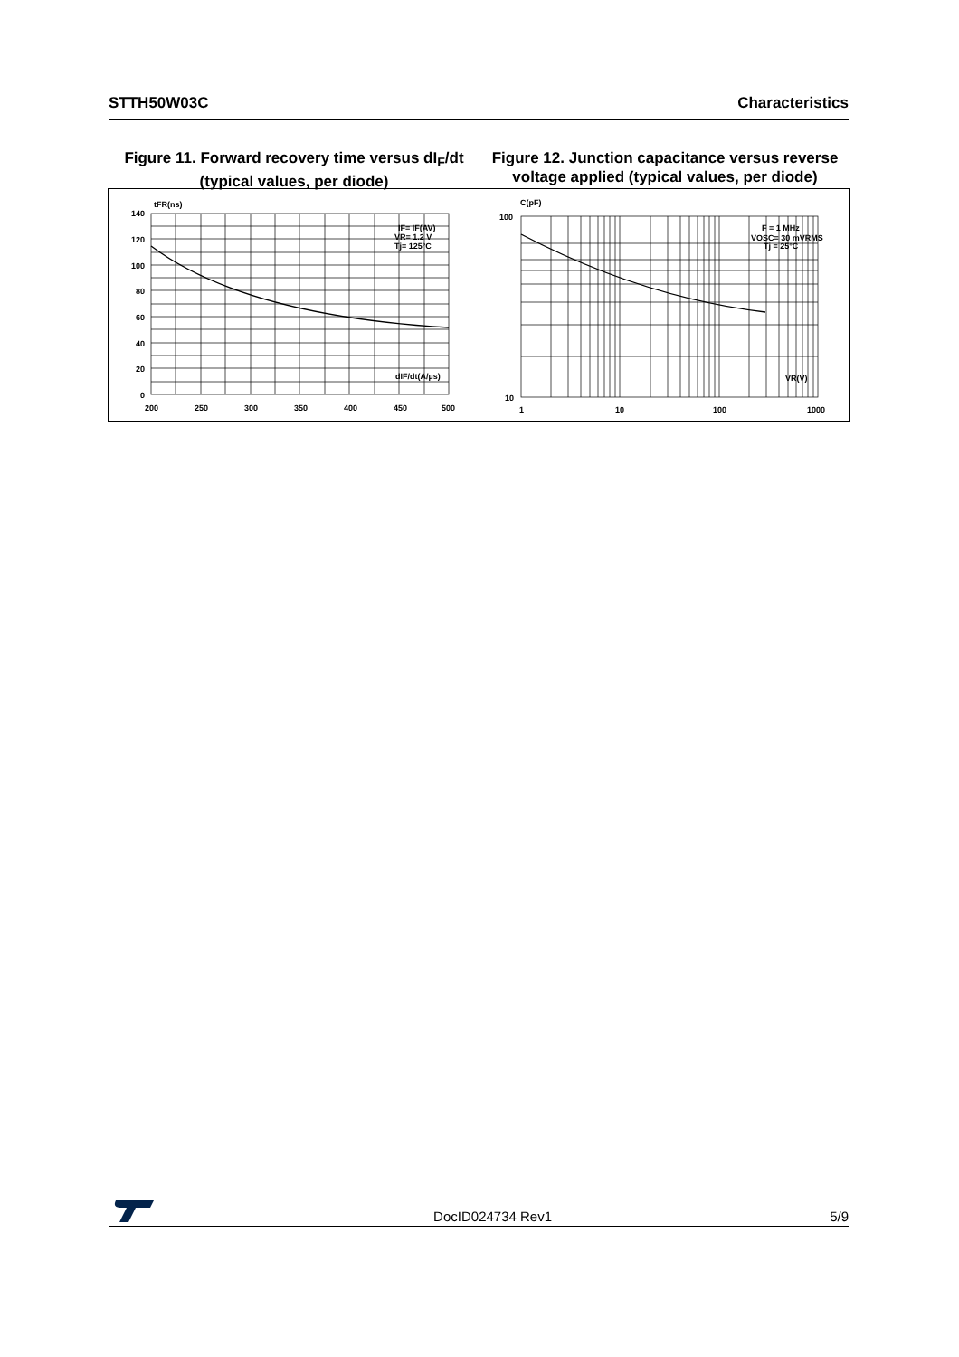STTH50W03C Characteristics
Figure 11. Forward recovery time versus dI<sub>F</sub>/dt (typical values, per diode)
Figure 12. Junction capacitance versus reverse voltage applied (typical values, per diode)
tFR(ns)
140
120
100
80
60
40
20
0
200
250
300
350
400
450
500
dIF/dt(A/µs)
IF= IF(AV)
VR= 1.2 V
Tj= 125°C
C(pF)
100
10
1
10
100
1000
VR(V)
F = 1 MHz
VOSC= 30 mVRMS
Tj = 25°C
DocID024734 Rev1 5/9